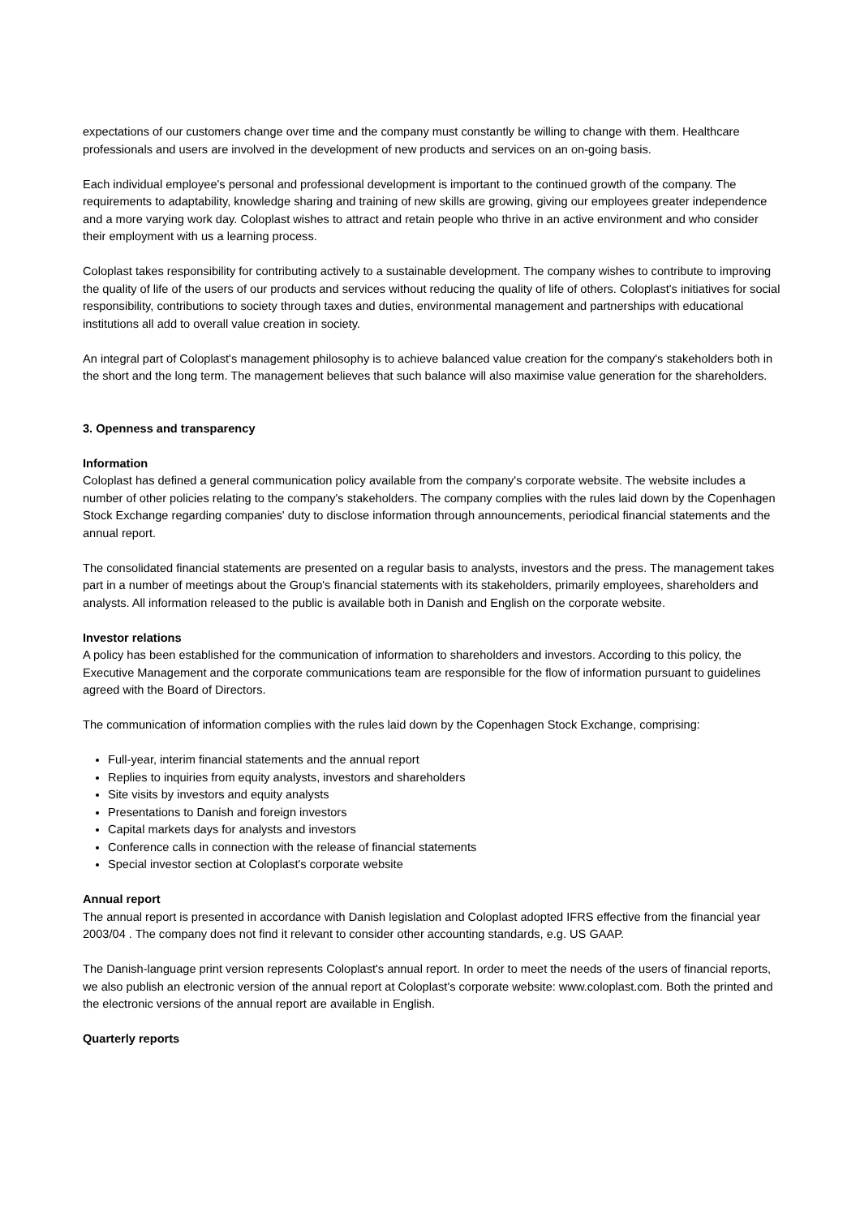expectations of our customers change over time and the company must constantly be willing to change with them. Healthcare professionals and users are involved in the development of new products and services on an on-going basis.
Each individual employee's personal and professional development is important to the continued growth of the company. The requirements to adaptability, knowledge sharing and training of new skills are growing, giving our employees greater independence and a more varying work day. Coloplast wishes to attract and retain people who thrive in an active environment and who consider their employment with us a learning process.
Coloplast takes responsibility for contributing actively to a sustainable development. The company wishes to contribute to improving the quality of life of the users of our products and services without reducing the quality of life of others. Coloplast's initiatives for social responsibility, contributions to society through taxes and duties, environmental management and partnerships with educational institutions all add to overall value creation in society.
An integral part of Coloplast's management philosophy is to achieve balanced value creation for the company's stakeholders both in the short and the long term. The management believes that such balance will also maximise value generation for the shareholders.
3. Openness and transparency
Information
Coloplast has defined a general communication policy available from the company's corporate website. The website includes a number of other policies relating to the company's stakeholders. The company complies with the rules laid down by the Copenhagen Stock Exchange regarding companies' duty to disclose information through announcements, periodical financial statements and the annual report.
The consolidated financial statements are presented on a regular basis to analysts, investors and the press. The management takes part in a number of meetings about the Group's financial statements with its stakeholders, primarily employees, shareholders and analysts. All information released to the public is available both in Danish and English on the corporate website.
Investor relations
A policy has been established for the communication of information to shareholders and investors. According to this policy, the Executive Management and the corporate communications team are responsible for the flow of information pursuant to guidelines agreed with the Board of Directors.
The communication of information complies with the rules laid down by the Copenhagen Stock Exchange, comprising:
Full-year, interim financial statements and the annual report
Replies to inquiries from equity analysts, investors and shareholders
Site visits by investors and equity analysts
Presentations to Danish and foreign investors
Capital markets days for analysts and investors
Conference calls in connection with the release of financial statements
Special investor section at Coloplast's corporate website
Annual report
The annual report is presented in accordance with Danish legislation and Coloplast adopted IFRS effective from the financial year 2003/04 . The company does not find it relevant to consider other accounting standards, e.g. US GAAP.
The Danish-language print version represents Coloplast's annual report. In order to meet the needs of the users of financial reports, we also publish an electronic version of the annual report at Coloplast's corporate website: www.coloplast.com. Both the printed and the electronic versions of the annual report are available in English.
Quarterly reports